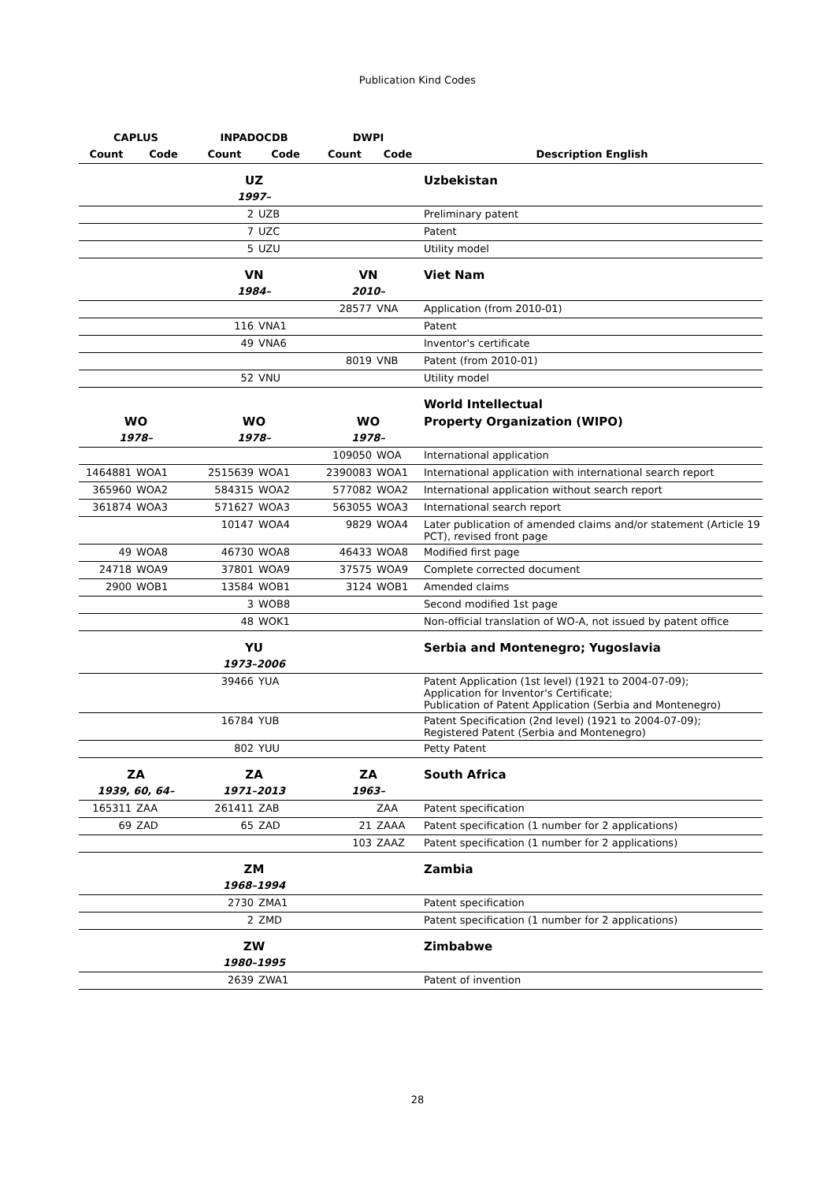Publication Kind Codes
| CAPLUS | | INPADOCDB | | DWPI | | |
| --- | --- | --- | --- | --- | --- | --- |
| Count | Code | Count | Code | Count | Code | Description English |
| | | UZ | | | | Uzbekistan |
| | | 1997– | | | | |
| | | 2 | UZB | | | Preliminary patent |
| | | 7 | UZC | | | Patent |
| | | 5 | UZU | | | Utility model |
| | | VN | | VN | | Viet Nam |
| | | 1984– | | 2010– | | |
| | | | | 28577 | VNA | Application (from 2010-01) |
| | | 116 | VNA1 | | | Patent |
| | | 49 | VNA6 | | | Inventor's certificate |
| | | | | 8019 | VNB | Patent (from 2010-01) |
| | | 52 | VNU | | | Utility model |
| | | | | | | World Intellectual |
| WO | | WO | | WO | | Property Organization (WIPO) |
| 1978– | | 1978– | | 1978– | | |
| | | | | 109050 | WOA | International application |
| 1464881 | WOA1 | 2515639 | WOA1 | 2390083 | WOA1 | International application with international search report |
| 365960 | WOA2 | 584315 | WOA2 | 577082 | WOA2 | International application without search report |
| 361874 | WOA3 | 571627 | WOA3 | 563055 | WOA3 | International search report |
| | | 10147 | WOA4 | 9829 | WOA4 | Later publication of amended claims and/or statement (Article 19 PCT), revised front page |
| 49 | WOA8 | 46730 | WOA8 | 46433 | WOA8 | Modified first page |
| 24718 | WOA9 | 37801 | WOA9 | 37575 | WOA9 | Complete corrected document |
| 2900 | WOB1 | 13584 | WOB1 | 3124 | WOB1 | Amended claims |
| | | 3 | WOB8 | | | Second modified 1st page |
| | | 48 | WOK1 | | | Non-official translation of WO-A, not issued by patent office |
| | | YU | | | | Serbia and Montenegro; Yugoslavia |
| | | 1973–2006 | | | | |
| | | 39466 | YUA | | | Patent Application (1st level) (1921 to 2004-07-09); Application for Inventor's Certificate; Publication of Patent Application (Serbia and Montenegro) |
| | | 16784 | YUB | | | Patent Specification (2nd level) (1921 to 2004-07-09); Registered Patent (Serbia and Montenegro) |
| | | 802 | YUU | | | Petty Patent |
| ZA | | ZA | | ZA | | South Africa |
| 1939, 60, 64– | | 1971–2013 | | 1963– | | |
| 165311 | ZAA | 261411 | ZAB | | ZAA | Patent specification |
| 69 | ZAD | 65 | ZAD | 21 | ZAAA | Patent specification (1 number for 2 applications) |
| | | | | 103 | ZAAZ | Patent specification (1 number for 2 applications) |
| | | ZM | | | | Zambia |
| | | 1968–1994 | | | | |
| | | 2730 | ZMA1 | | | Patent specification |
| | | 2 | ZMD | | | Patent specification (1 number for 2 applications) |
| | | ZW | | | | Zimbabwe |
| | | 1980–1995 | | | | |
| | | 2639 | ZWA1 | | | Patent of invention |
28